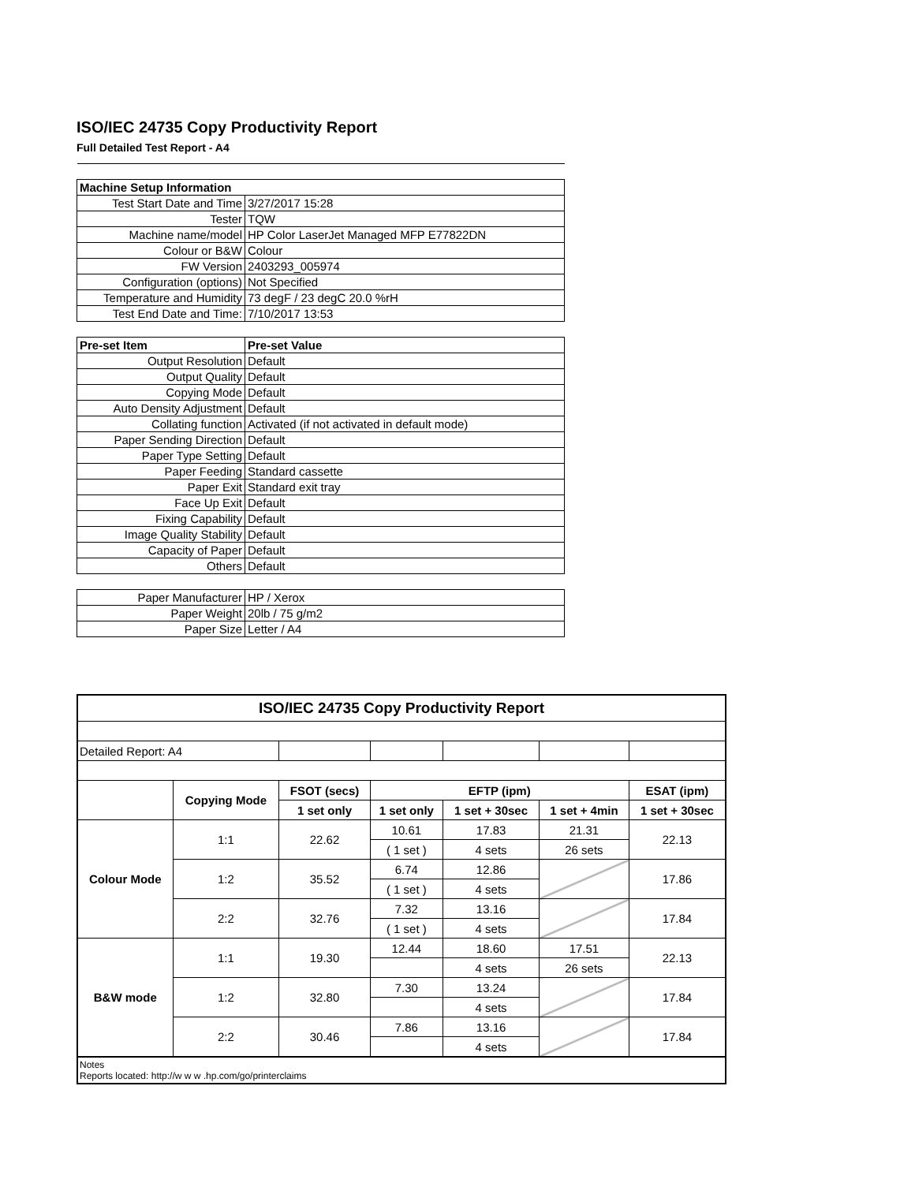ISO/IEC 24735 Copy Productivity Report
Full Detailed Test Report - A4
| Machine Setup Information | |
| Test Start Date and Time | 3/27/2017 15:28 |
| Tester | TQW |
| Machine name/model | HP Color LaserJet Managed MFP E77822DN |
| Colour or B&W | Colour |
| FW Version | 2403293_005974 |
| Configuration (options) | Not Specified |
| Temperature and Humidity | 73 degF / 23 degC 20.0 %rH |
| Test End Date and Time: | 7/10/2017 13:53 |
| Pre-set Item | Pre-set Value |
| Output Resolution | Default |
| Output Quality | Default |
| Copying Mode | Default |
| Auto Density Adjustment | Default |
| Collating function | Activated (if not activated in default mode) |
| Paper Sending Direction | Default |
| Paper Type Setting | Default |
| Paper Feeding | Standard cassette |
| Paper Exit | Standard exit tray |
| Face Up Exit | Default |
| Fixing Capability | Default |
| Image Quality Stability | Default |
| Capacity of Paper | Default |
| Others | Default |
| Paper Manufacturer | HP / Xerox |
| Paper Weight | 20lb / 75 g/m2 |
| Paper Size | Letter / A4 |
| ISO/IEC 24735 Copy Productivity Report | | | | | | |
| --- | --- | --- | --- | --- | --- | --- |
| Detailed Report: A4 | | | | | | |
| | Copying Mode | FSOT (secs) | EFTP (ipm) | | | ESAT (ipm) |
| | | 1 set only | 1 set only | 1 set + 30sec | 1 set + 4min | 1 set + 30sec |
| Colour Mode | 1:1 | 22.62 | 10.61 | 17.83 | 21.31 | 22.13 |
| | | | ( 1 set ) | 4 sets | 26 sets | |
| | 1:2 | 35.52 | 6.74 | 12.86 | | 17.86 |
| | | | ( 1 set ) | 4 sets | | |
| | 2:2 | 32.76 | 7.32 | 13.16 | | 17.84 |
| | | | ( 1 set ) | 4 sets | | |
| B&W mode | 1:1 | 19.30 | 12.44 | 18.60 | 17.51 | 22.13 |
| | | | | 4 sets | 26 sets | |
| | 1:2 | 32.80 | 7.30 | 13.24 | | 17.84 |
| | | | | 4 sets | | |
| | 2:2 | 30.46 | 7.86 | 13.16 | | 17.84 |
| | | | | 4 sets | | |
| Notes Reports located: http://w w w .hp.com/go/printerclaims | | | | | | |